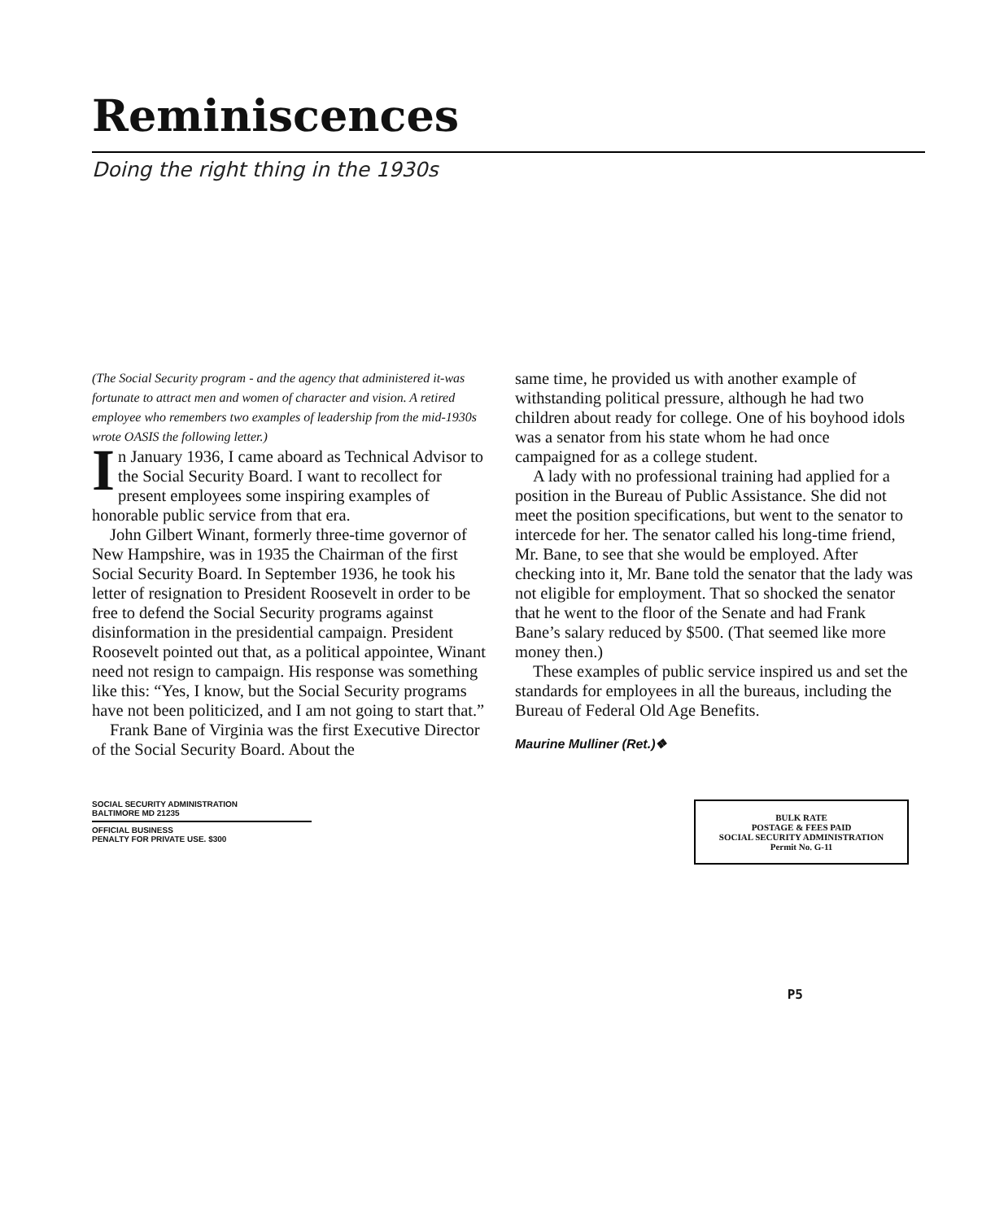Reminiscences
Doing the right thing in the 1930s
(The Social Security program - and the agency that administered it-was fortunate to attract men and women of character and vision. A retired employee who remembers two examples of leadership from the mid-1930s wrote OASIS the following letter.)
In January 1936, I came aboard as Technical Advisor to the Social Security Board. I want to recollect for present employees some inspiring examples of honorable public service from that era.
John Gilbert Winant, formerly three-time governor of New Hampshire, was in 1935 the Chairman of the first Social Security Board. In September 1936, he took his letter of resignation to President Roosevelt in order to be free to defend the Social Security programs against disinformation in the presidential campaign. President Roosevelt pointed out that, as a political appointee, Winant need not resign to campaign. His response was something like this: “Yes, I know, but the Social Security programs have not been politicized, and I am not going to start that.”
Frank Bane of Virginia was the first Executive Director of the Social Security Board. About the
same time, he provided us with another example of withstanding political pressure, although he had two children about ready for college. One of his boyhood idols was a senator from his state whom he had once campaigned for as a college student.
A lady with no professional training had applied for a position in the Bureau of Public Assistance. She did not meet the position specifications, but went to the senator to intercede for her. The senator called his long-time friend, Mr. Bane, to see that she would be employed. After checking into it, Mr. Bane told the senator that the lady was not eligible for employment. That so shocked the senator that he went to the floor of the Senate and had Frank Bane’s salary reduced by $500. (That seemed like more money then.)
These examples of public service inspired us and set the standards for employees in all the bureaus, including the Bureau of Federal Old Age Benefits.
Maurine Mulliner (Ret.)❖
SOCIAL SECURITY ADMINISTRATION
BALTIMORE MD 21235
OFFICIAL BUSINESS
PENALTY FOR PRIVATE USE. $300
BULK RATE
POSTAGE & FEES PAID
SOCIAL SECURITY ADMINISTRATION
Permit No. G-11
P5